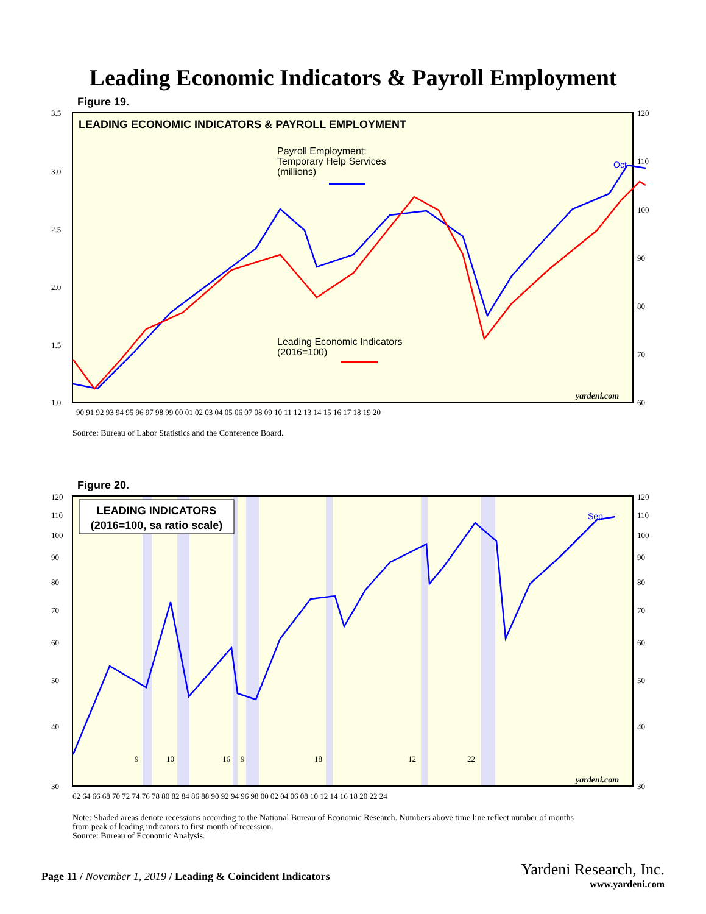Leading Economic Indicators & Payroll Employment
Figure 19.
3.5
3.0
2.5
2.0
1.5
1.0
120
110
100
90
80
70
60
90 91 92 93 94 95 96 97 98 99 00 01 02 03 04 05 06 07 08 09 10 11 12 13 14 15 16 17 18 19 20
LEADING ECONOMIC INDICATORS & PAYROLL EMPLOYMENT
Payroll Employment: Temporary Help Services (millions) Leading Economic Indicators (2016=100)
Oct
yardeni.com
Source: Bureau of Labor Statistics and the Conference Board.
Figure 20.
120
110
100
90
80
70
60
50
40
30
120
110
100
90
80
70
60
50
40
30
9
10
16
9
18
12
22
62 64 66 68 70 72 74 76 78 80 82 84 86 88 90 92 94 96 98 00 02 04 06 08 10 12 14 16 18 20 22 24
LEADING INDICATORS (2016=100, sa ratio scale)
Sep
yardeni.com
Note: Shaded areas denote recessions according to the National Bureau of Economic Research. Numbers above time line reflect number of months
from peak of leading indicators to first month of recession.
Source: Bureau of Economic Analysis.
Page 11 / November 1, 2019 / Leading & Coincident Indicators
Yardeni Research, Inc.
www.yardeni.com